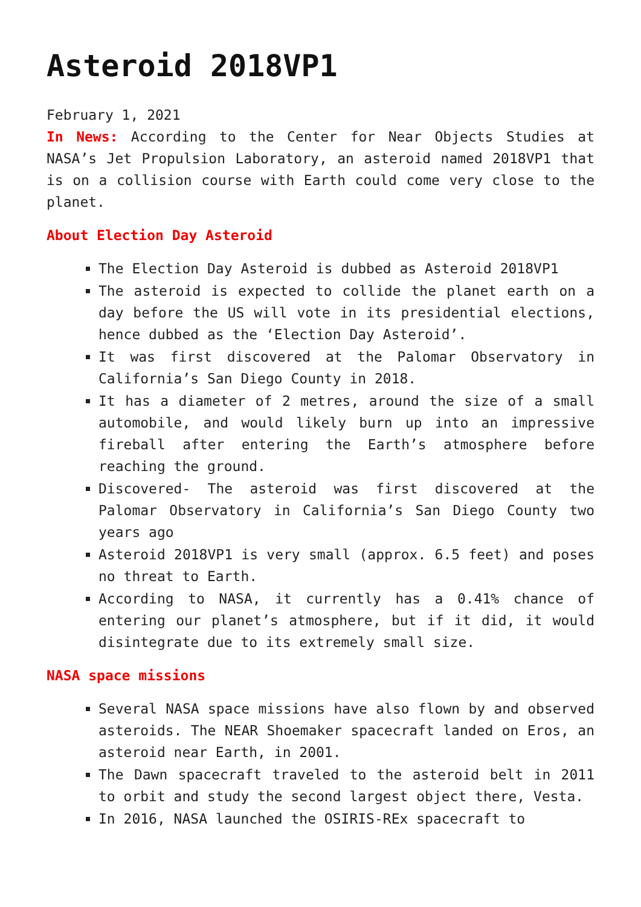Asteroid 2018VP1
February 1, 2021
In News: According to the Center for Near Objects Studies at NASA’s Jet Propulsion Laboratory, an asteroid named 2018VP1 that is on a collision course with Earth could come very close to the planet.
About Election Day Asteroid
The Election Day Asteroid is dubbed as Asteroid 2018VP1
The asteroid is expected to collide the planet earth on a day before the US will vote in its presidential elections, hence dubbed as the ‘Election Day Asteroid’.
It was first discovered at the Palomar Observatory in California’s San Diego County in 2018.
It has a diameter of 2 metres, around the size of a small automobile, and would likely burn up into an impressive fireball after entering the Earth’s atmosphere before reaching the ground.
Discovered- The asteroid was first discovered at the Palomar Observatory in California’s San Diego County two years ago
Asteroid 2018VP1 is very small (approx. 6.5 feet) and poses no threat to Earth.
According to NASA, it currently has a 0.41% chance of entering our planet’s atmosphere, but if it did, it would disintegrate due to its extremely small size.
NASA space missions
Several NASA space missions have also flown by and observed asteroids. The NEAR Shoemaker spacecraft landed on Eros, an asteroid near Earth, in 2001.
The Dawn spacecraft traveled to the asteroid belt in 2011 to orbit and study the second largest object there, Vesta.
In 2016, NASA launched the OSIRIS-REx spacecraft to